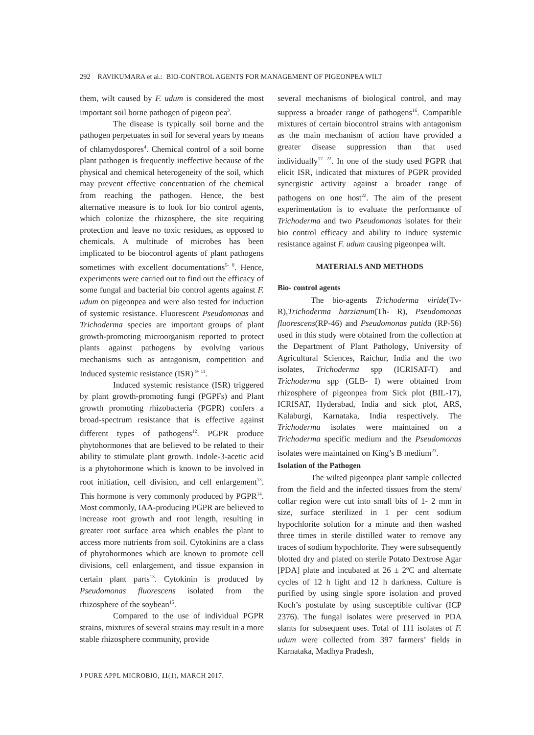292 RAVIKUMARA et al.: BIO-CONTROL AGENTS FOR MANAGEMENT OF PIGEONPEA WILT
them, wilt caused by F. udum is considered the most important soil borne pathogen of pigeon pea<sup>3</sup>.
The disease is typically soil borne and the pathogen perpetuates in soil for several years by means of chlamydospores<sup>4</sup>. Chemical control of a soil borne plant pathogen is frequently ineffective because of the physical and chemical heterogeneity of the soil, which may prevent effective concentration of the chemical from reaching the pathogen. Hence, the best alternative measure is to look for bio control agents, which colonize the rhizosphere, the site requiring protection and leave no toxic residues, as opposed to chemicals. A multitude of microbes has been implicated to be biocontrol agents of plant pathogens sometimes with excellent documentations<sup>5- 8</sup>. Hence, experiments were carried out to find out the efficacy of some fungal and bacterial bio control agents against F. udum on pigeonpea and were also tested for induction of systemic resistance. Fluorescent Pseudomonas and Trichoderma species are important groups of plant growth-promoting microorganism reported to protect plants against pathogens by evolving various mechanisms such as antagonism, competition and Induced systemic resistance (ISR) <sup>9- 11</sup>.
Induced systemic resistance (ISR) triggered by plant growth-promoting fungi (PGPFs) and Plant growth promoting rhizobacteria (PGPR) confers a broad-spectrum resistance that is effective against different types of pathogens<sup>12</sup>. PGPR produce phytohormones that are believed to be related to their ability to stimulate plant growth. Indole-3-acetic acid is a phytohormone which is known to be involved in root initiation, cell division, and cell enlargement<sup>13</sup>. This hormone is very commonly produced by PGPR<sup>14</sup>. Most commonly, IAA-producing PGPR are believed to increase root growth and root length, resulting in greater root surface area which enables the plant to access more nutrients from soil. Cytokinins are a class of phytohormones which are known to promote cell divisions, cell enlargement, and tissue expansion in certain plant parts<sup>13</sup>. Cytokinin is produced by Pseudomonas fluorescens isolated from the rhizosphere of the soybean<sup>15</sup>.
Compared to the use of individual PGPR strains, mixtures of several strains may result in a more stable rhizosphere community, provide
several mechanisms of biological control, and may suppress a broader range of pathogens<sup>16</sup>. Compatible mixtures of certain biocontrol strains with antagonism as the main mechanism of action have provided a greater disease suppression than that used individually<sup>17- 22</sup>. In one of the study used PGPR that elicit ISR, indicated that mixtures of PGPR provided synergistic activity against a broader range of pathogens on one host<sup>22</sup>. The aim of the present experimentation is to evaluate the performance of Trichoderma and two Pseudomonas isolates for their bio control efficacy and ability to induce systemic resistance against F. udum causing pigeonpea wilt.
MATERIALS AND METHODS
Bio- control agents
The bio-agents Trichoderma viride(Tv-R),Trichoderma harzianum(Th- R), Pseudomonas fluorescens(RP-46) and Pseudomonas putida (RP-56) used in this study were obtained from the collection at the Department of Plant Pathology, University of Agricultural Sciences, Raichur, India and the two isolates, Trichoderma spp (ICRISAT-T) and Trichoderma spp (GLB- I) were obtained from rhizosphere of pigeonpea from Sick plot (BIL-17), ICRISAT, Hyderabad, India and sick plot, ARS, Kalaburgi, Karnataka, India respectively. The Trichoderma isolates were maintained on a Trichoderma specific medium and the Pseudomonas isolates were maintained on King’s B medium<sup>23</sup>.
Isolation of the Pathogen
The wilted pigeonpea plant sample collected from the field and the infected tissues from the stem/ collar region were cut into small bits of 1- 2 mm in size, surface sterilized in 1 per cent sodium hypochlorite solution for a minute and then washed three times in sterile distilled water to remove any traces of sodium hypochlorite. They were subsequently blotted dry and plated on sterile Potato Dextrose Agar [PDA] plate and incubated at 26 ± 2ºC and alternate cycles of 12 h light and 12 h darkness. Culture is purified by using single spore isolation and proved Koch’s postulate by using susceptible cultivar (ICP 2376). The fungal isolates were preserved in PDA slants for subsequent uses. Total of 111 isolates of F. udum were collected from 397 farmers’ fields in Karnataka, Madhya Pradesh,
J PURE APPL MICROBIO, 11(1), MARCH 2017.